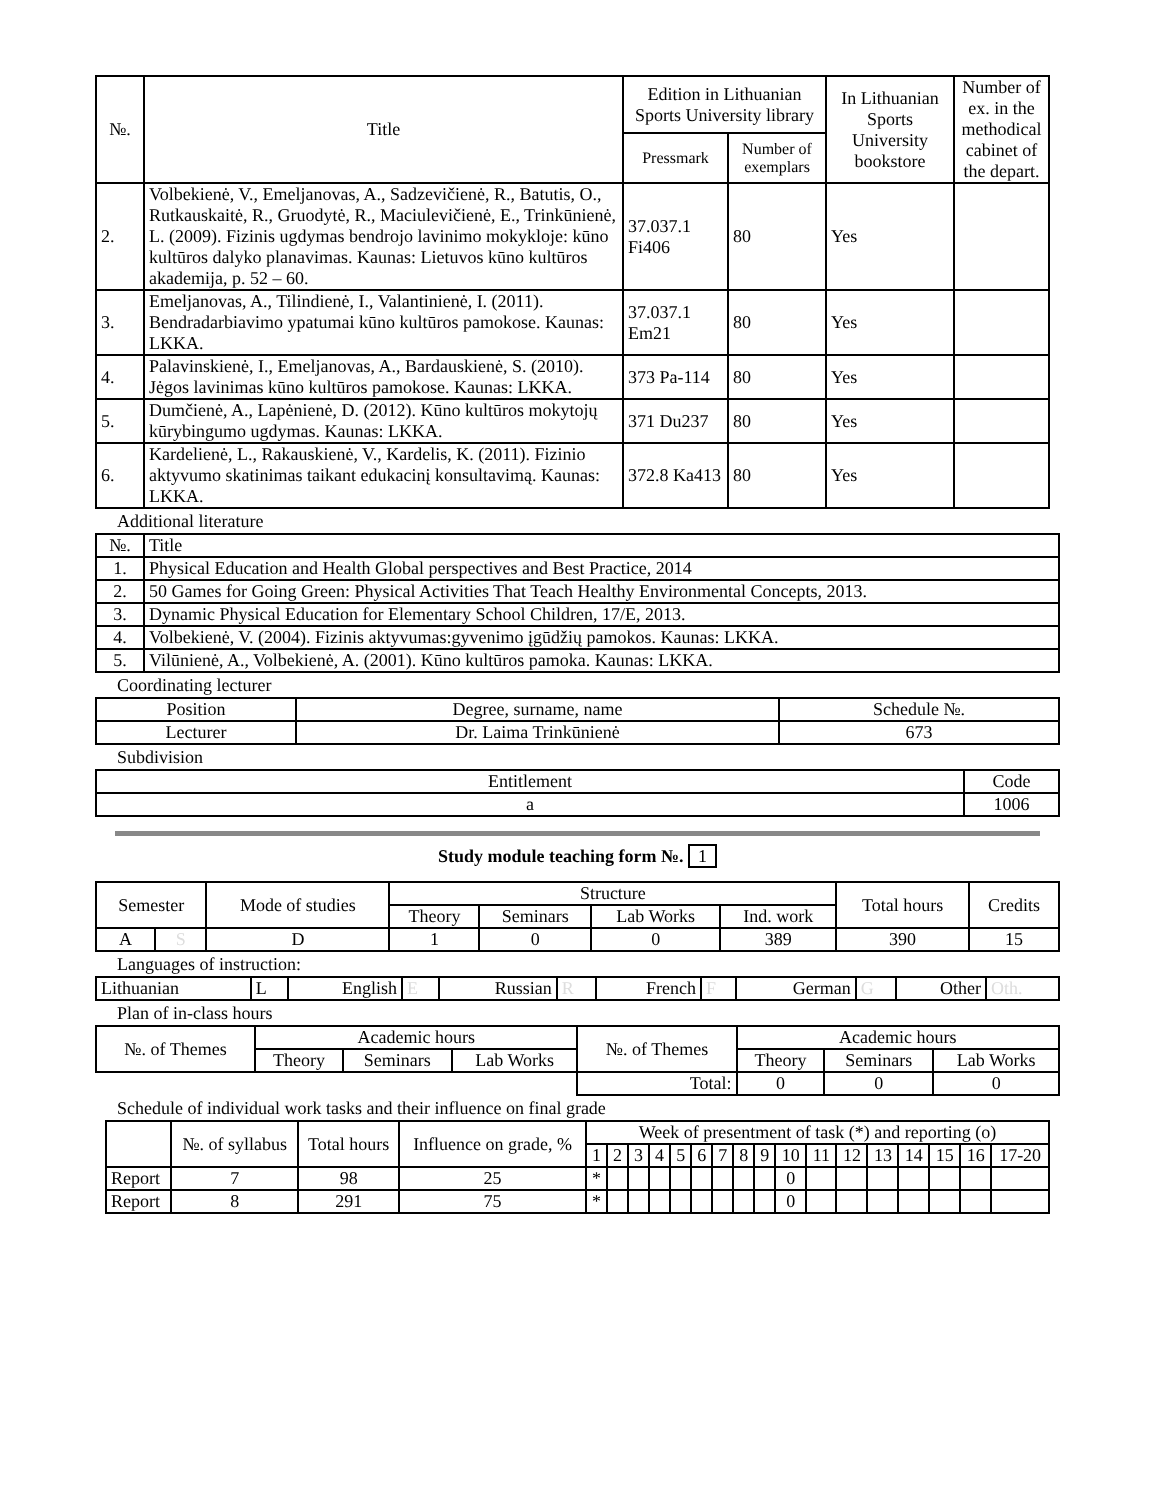| №. | Title | Edition in Lithuanian Sports University library | | In Lithuanian Sports University bookstore | Number of ex. in the methodical cabinet of the depart. |
| --- | --- | --- | --- | --- | --- |
| | | Pressmark | Number of exemplars | | |
| 2. | Volbekienė, V., Emeljanovas, A., Sadzevičienė, R., Batutis, O., Rutkauskaitė, R., Gruodytė, R., Maciulevičienė, E., Trinkūnienė, L. (2009). Fizinis ugdymas bendrojo lavinimo mokykloje: kūno kultūros dalyko planavimas. Kaunas: Lietuvos kūno kultūros akademija, p. 52 – 60. | 37.037.1 Fi406 | 80 | Yes | |
| 3. | Emeljanovas, A., Tilindienė, I., Valantinienė, I. (2011). Bendradarbiavimo ypatumai kūno kultūros pamokose. Kaunas: LKKA. | 37.037.1 Em21 | 80 | Yes | |
| 4. | Palavinskienė, I., Emeljanovas, A., Bardauskienė, S. (2010). Jėgos lavinimas kūno kultūros pamokose. Kaunas: LKKA. | 373 Pa-114 | 80 | Yes | |
| 5. | Dumčienė, A., Lapėnienė, D. (2012). Kūno kultūros mokytojų kūrybingumo ugdymas. Kaunas: LKKA. | 371 Du237 | 80 | Yes | |
| 6. | Kardelienė, L., Rakauskienė, V., Kardelis, K. (2011). Fizinio aktyvumo skatinimas taikant edukacinį konsultavimą. Kaunas: LKKA. | 372.8 Ka413 | 80 | Yes | |
Additional literature
| №. | Title |
| 1. | Physical Education and Health Global perspectives and Best Practice, 2014 |
| 2. | 50 Games for Going Green: Physical Activities That Teach Healthy Environmental Concepts, 2013. |
| 3. | Dynamic Physical Education for Elementary School Children, 17/E, 2013. |
| 4. | Volbekienė, V. (2004). Fizinis aktyvumas:gyvenimo įgūdžių pamokos. Kaunas: LKKA. |
| 5. | Vilūnienė, A., Volbekienė, A. (2001). Kūno kultūros pamoka. Kaunas: LKKA. |
Coordinating lecturer
| Position | Degree, surname, name | Schedule №. |
| Lecturer | Dr. Laima Trinkūnienė | 673 |
Subdivision
| Entitlement | Code |
| a | 1006 |
Study module teaching form №. 1
| Semester | | Mode of studies | Structure | | | | Total hours | Credits |
| | | | Theory | Seminars | Lab Works | Ind. work | | |
| A | S | D | 1 | 0 | 0 | 389 | 390 | 15 |
Languages of instruction:
| Lithuanian | L | English | E | Russian | R | French | F | German | G | Other | Oth. |
Plan of in-class hours
| №. of Themes | Academic hours | | | №. of Themes | Academic hours | | |
| | Theory | Seminars | Lab Works | | Theory | Seminars | Lab Works |
| | | | | Total: | 0 | 0 | 0 |
Schedule of individual work tasks and their influence on final grade
| | №. of syllabus | Total hours | Influence on grade, % | Week of presentment of task (*) and reporting (o) | | | | | | | | | | | | | | | | |
| | | | | 1 | 2 | 3 | 4 | 5 | 6 | 7 | 8 | 9 | 10 | 11 | 12 | 13 | 14 | 15 | 16 | 17-20 |
| Report | 7 | 98 | 25 | * | | | | | | | | | 0 | | | | | | | |
| Report | 8 | 291 | 75 | * | | | | | | | | | 0 | | | | | | | |